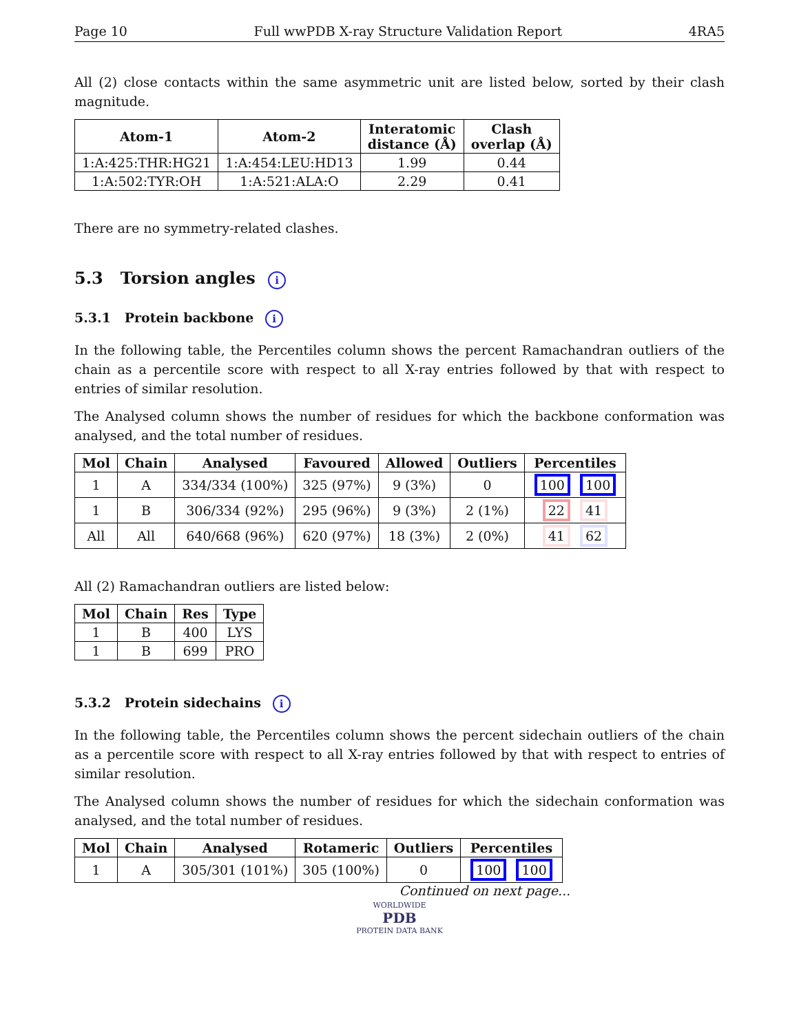Page 10 Full wwPDB X-ray Structure Validation Report 4RA5
All (2) close contacts within the same asymmetric unit are listed below, sorted by their clash magnitude.
| Atom-1 | Atom-2 | Interatomic distance (Å) | Clash overlap (Å) |
| --- | --- | --- | --- |
| 1:A:425:THR:HG21 | 1:A:454:LEU:HD13 | 1.99 | 0.44 |
| 1:A:502:TYR:OH | 1:A:521:ALA:O | 2.29 | 0.41 |
There are no symmetry-related clashes.
5.3 Torsion angles i
5.3.1 Protein backbone i
In the following table, the Percentiles column shows the percent Ramachandran outliers of the chain as a percentile score with respect to all X-ray entries followed by that with respect to entries of similar resolution.
The Analysed column shows the number of residues for which the backbone conformation was analysed, and the total number of residues.
| Mol | Chain | Analysed | Favoured | Allowed | Outliers | Percentiles |
| --- | --- | --- | --- | --- | --- | --- |
| 1 | A | 334/334 (100%) | 325 (97%) | 9 (3%) | 0 | 100 100 |
| 1 | B | 306/334 (92%) | 295 (96%) | 9 (3%) | 2 (1%) | 22 41 |
| All | All | 640/668 (96%) | 620 (97%) | 18 (3%) | 2 (0%) | 41 62 |
All (2) Ramachandran outliers are listed below:
| Mol | Chain | Res | Type |
| --- | --- | --- | --- |
| 1 | B | 400 | LYS |
| 1 | B | 699 | PRO |
5.3.2 Protein sidechains i
In the following table, the Percentiles column shows the percent sidechain outliers of the chain as a percentile score with respect to all X-ray entries followed by that with respect to entries of similar resolution.
The Analysed column shows the number of residues for which the sidechain conformation was analysed, and the total number of residues.
| Mol | Chain | Analysed | Rotameric | Outliers | Percentiles |
| --- | --- | --- | --- | --- | --- |
| 1 | A | 305/301 (101%) | 305 (100%) | 0 | 100 100 |
Continued on next page...
WORLDWIDE
PDB
PROTEIN DATA BANK